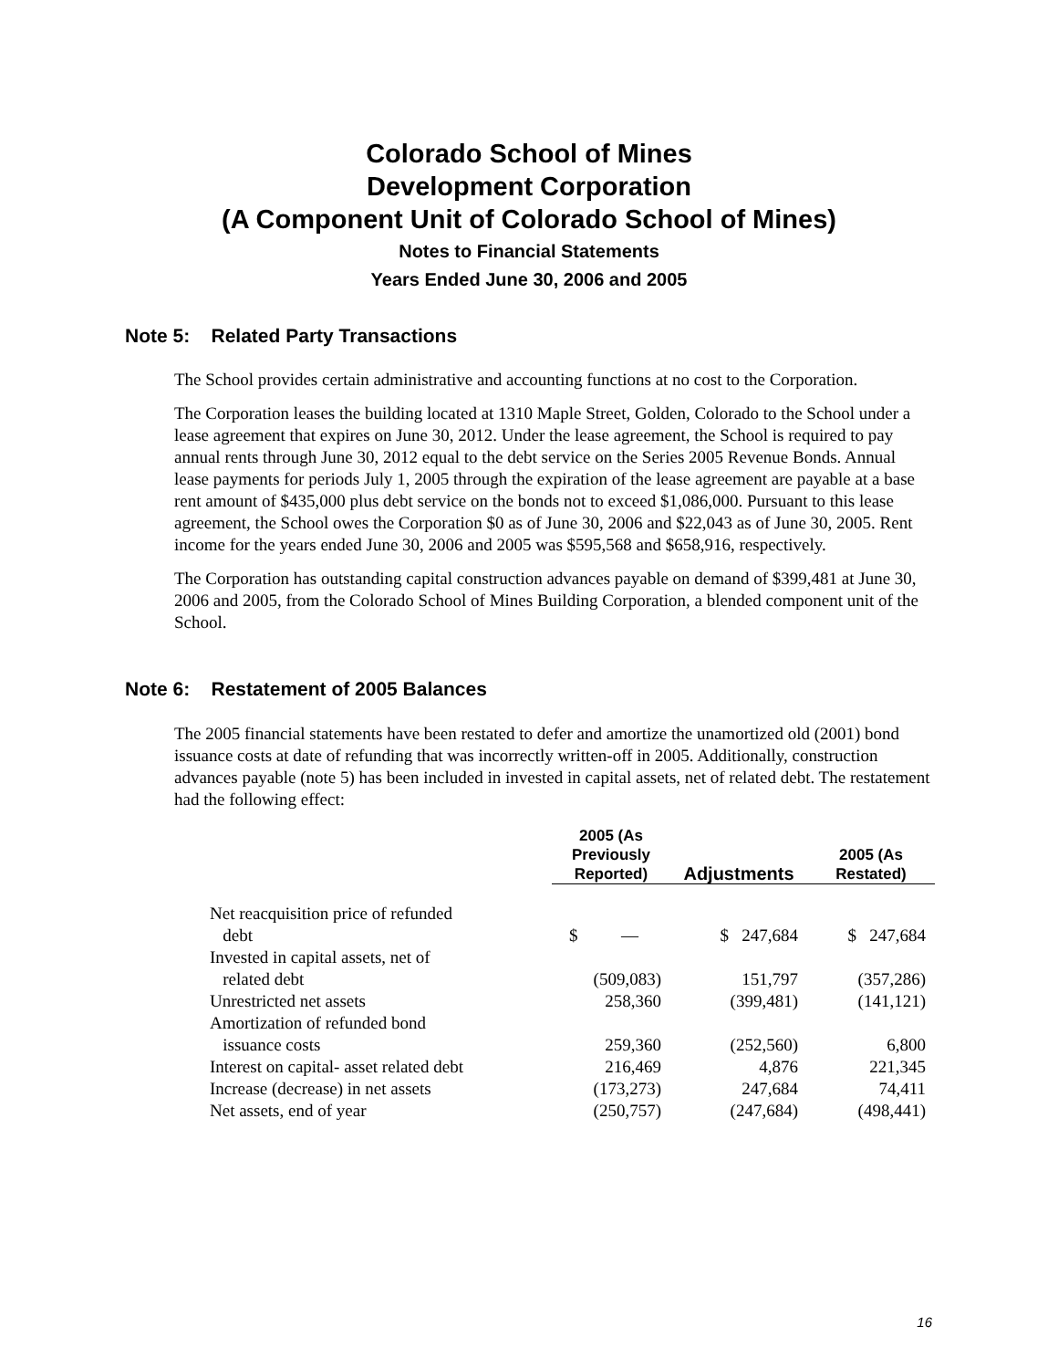Colorado School of Mines
Development Corporation
(A Component Unit of Colorado School of Mines)
Notes to Financial Statements
Years Ended June 30, 2006 and 2005
Note 5: Related Party Transactions
The School provides certain administrative and accounting functions at no cost to the Corporation.
The Corporation leases the building located at 1310 Maple Street, Golden, Colorado to the School under a lease agreement that expires on June 30, 2012. Under the lease agreement, the School is required to pay annual rents through June 30, 2012 equal to the debt service on the Series 2005 Revenue Bonds. Annual lease payments for periods July 1, 2005 through the expiration of the lease agreement are payable at a base rent amount of $435,000 plus debt service on the bonds not to exceed $1,086,000. Pursuant to this lease agreement, the School owes the Corporation $0 as of June 30, 2006 and $22,043 as of June 30, 2005. Rent income for the years ended June 30, 2006 and 2005 was $595,568 and $658,916, respectively.
The Corporation has outstanding capital construction advances payable on demand of $399,481 at June 30, 2006 and 2005, from the Colorado School of Mines Building Corporation, a blended component unit of the School.
Note 6: Restatement of 2005 Balances
The 2005 financial statements have been restated to defer and amortize the unamortized old (2001) bond issuance costs at date of refunding that was incorrectly written-off in 2005. Additionally, construction advances payable (note 5) has been included in invested in capital assets, net of related debt. The restatement had the following effect:
| | 2005 (As Previously Reported) | Adjustments | 2005 (As Restated) |
| --- | --- | --- | --- |
| Net reacquisition price of refunded debt | $ — | $ 247,684 | $ 247,684 |
| Invested in capital assets, net of related debt | (509,083) | 151,797 | (357,286) |
| Unrestricted net assets | 258,360 | (399,481) | (141,121) |
| Amortization of refunded bond issuance costs | 259,360 | (252,560) | 6,800 |
| Interest on capital- asset related debt | 216,469 | 4,876 | 221,345 |
| Increase (decrease) in net assets | (173,273) | 247,684 | 74,411 |
| Net assets, end of year | (250,757) | (247,684) | (498,441) |
16